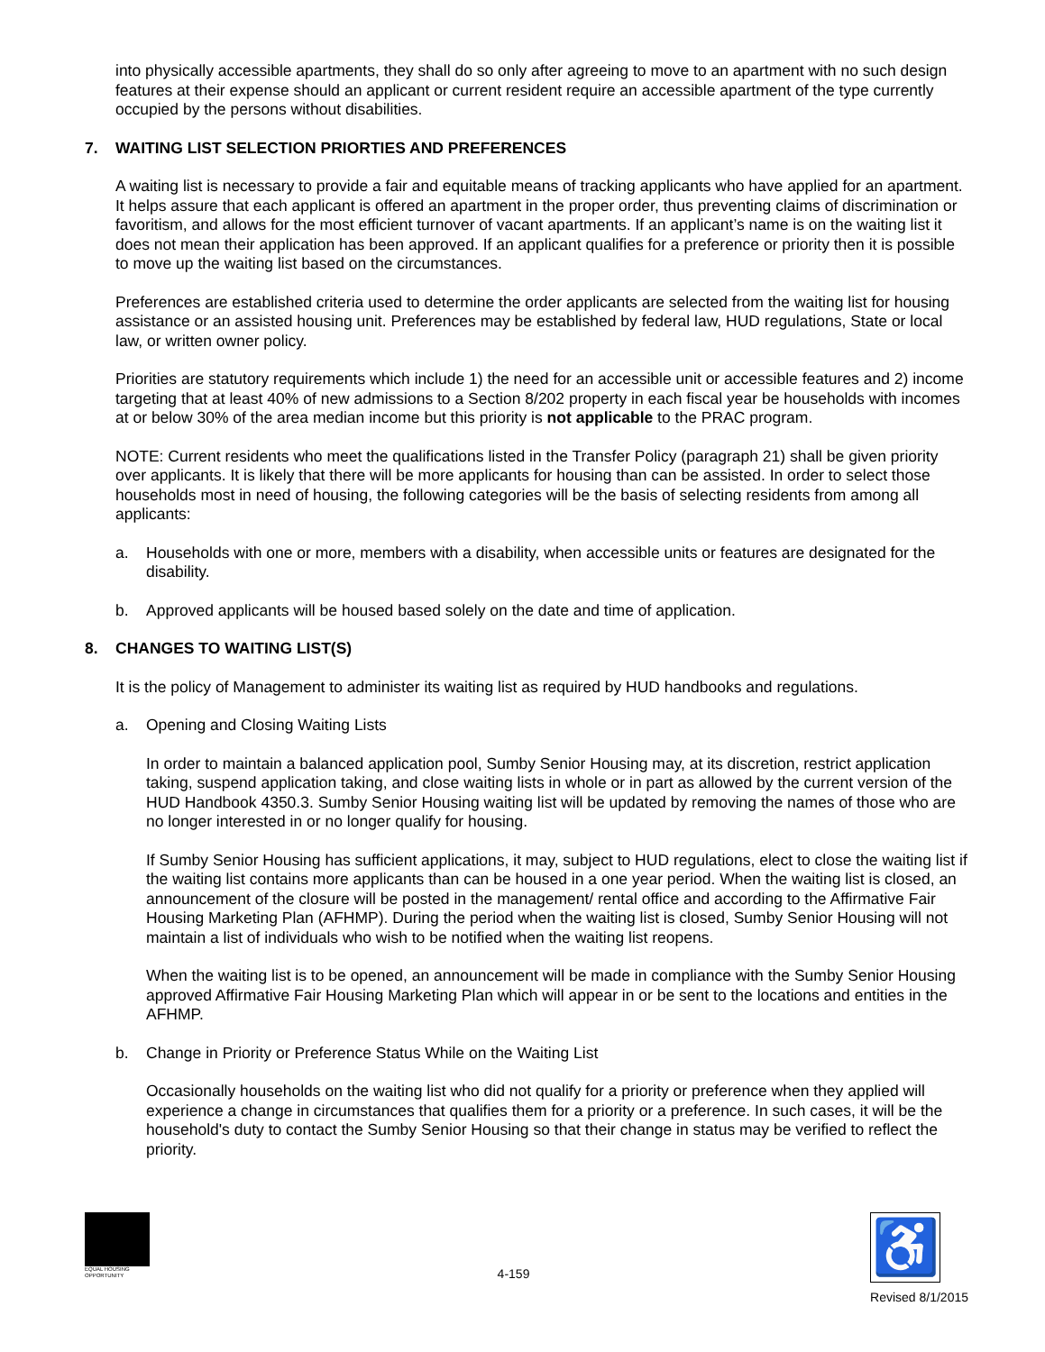into physically accessible apartments, they shall do so only after agreeing to move to an apartment with no such design features at their expense should an applicant or current resident require an accessible apartment of the type currently occupied by the persons without disabilities.
7. WAITING LIST SELECTION PRIORTIES AND PREFERENCES
A waiting list is necessary to provide a fair and equitable means of tracking applicants who have applied for an apartment. It helps assure that each applicant is offered an apartment in the proper order, thus preventing claims of discrimination or favoritism, and allows for the most efficient turnover of vacant apartments. If an applicant’s name is on the waiting list it does not mean their application has been approved. If an applicant qualifies for a preference or priority then it is possible to move up the waiting list based on the circumstances.
Preferences are established criteria used to determine the order applicants are selected from the waiting list for housing assistance or an assisted housing unit. Preferences may be established by federal law, HUD regulations, State or local law, or written owner policy.
Priorities are statutory requirements which include 1) the need for an accessible unit or accessible features and 2) income targeting that at least 40% of new admissions to a Section 8/202 property in each fiscal year be households with incomes at or below 30% of the area median income but this priority is not applicable to the PRAC program.
NOTE: Current residents who meet the qualifications listed in the Transfer Policy (paragraph 21) shall be given priority over applicants. It is likely that there will be more applicants for housing than can be assisted. In order to select those households most in need of housing, the following categories will be the basis of selecting residents from among all applicants:
a. Households with one or more, members with a disability, when accessible units or features are designated for the disability.
b. Approved applicants will be housed based solely on the date and time of application.
8. CHANGES TO WAITING LIST(S)
It is the policy of Management to administer its waiting list as required by HUD handbooks and regulations.
a. Opening and Closing Waiting Lists
In order to maintain a balanced application pool, Sumby Senior Housing may, at its discretion, restrict application taking, suspend application taking, and close waiting lists in whole or in part as allowed by the current version of the HUD Handbook 4350.3. Sumby Senior Housing waiting list will be updated by removing the names of those who are no longer interested in or no longer qualify for housing.
If Sumby Senior Housing has sufficient applications, it may, subject to HUD regulations, elect to close the waiting list if the waiting list contains more applicants than can be housed in a one year period. When the waiting list is closed, an announcement of the closure will be posted in the management/ rental office and according to the Affirmative Fair Housing Marketing Plan (AFHMP). During the period when the waiting list is closed, Sumby Senior Housing will not maintain a list of individuals who wish to be notified when the waiting list reopens.
When the waiting list is to be opened, an announcement will be made in compliance with the Sumby Senior Housing approved Affirmative Fair Housing Marketing Plan which will appear in or be sent to the locations and entities in the AFHMP.
b. Change in Priority or Preference Status While on the Waiting List
Occasionally households on the waiting list who did not qualify for a priority or preference when they applied will experience a change in circumstances that qualifies them for a priority or a preference. In such cases, it will be the household's duty to contact the Sumby Senior Housing so that their change in status may be verified to reflect the priority.
EQUAL HOUSING OPPORTUNITY
4-159
♿
Revised 8/1/2015